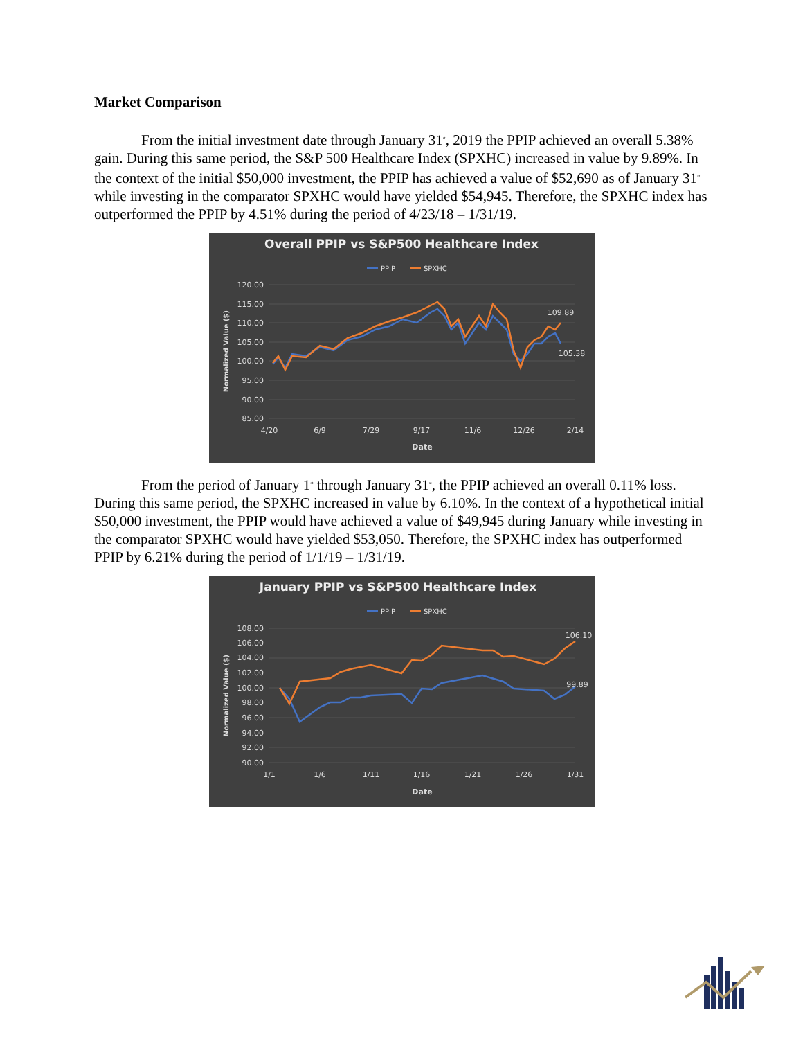Market Comparison
From the initial investment date through January 31<sup>st</sup>, 2019 the PPIP achieved an overall 5.38% gain. During this same period, the S&P 500 Healthcare Index (SPXHC) increased in value by 9.89%. In the context of the initial $50,000 investment, the PPIP has achieved a value of $52,690 as of January 31<sup>st</sup> while investing in the comparator SPXHC would have yielded $54,945. Therefore, the SPXHC index has outperformed the PPIP by 4.51% during the period of 4/23/18 – 1/31/19.
Overall PPIP vs S&P500 Healthcare Index
PPIP
SPXHC
120.00
115.00
110.00
105.00
100.00
95.00
90.00
85.00
4/20
6/9
7/29
9/17
11/6
12/26
2/14
Date
Normalized Value ($)
109.89
105.38
From the period of January 1<sup>st</sup> through January 31<sup>st</sup>, the PPIP achieved an overall 0.11% loss. During this same period, the SPXHC increased in value by 6.10%. In the context of a hypothetical initial $50,000 investment, the PPIP would have achieved a value of $49,945 during January while investing in the comparator SPXHC would have yielded $53,050. Therefore, the SPXHC index has outperformed PPIP by 6.21% during the period of 1/1/19 – 1/31/19.
January PPIP vs S&P500 Healthcare Index
PPIP
SPXHC
108.00
106.00
104.00
102.00
100.00
98.00
96.00
94.00
92.00
90.00
1/1
1/6
1/11
1/16
1/21
1/26
1/31
Date
Normalized Value ($)
106.10
99.89